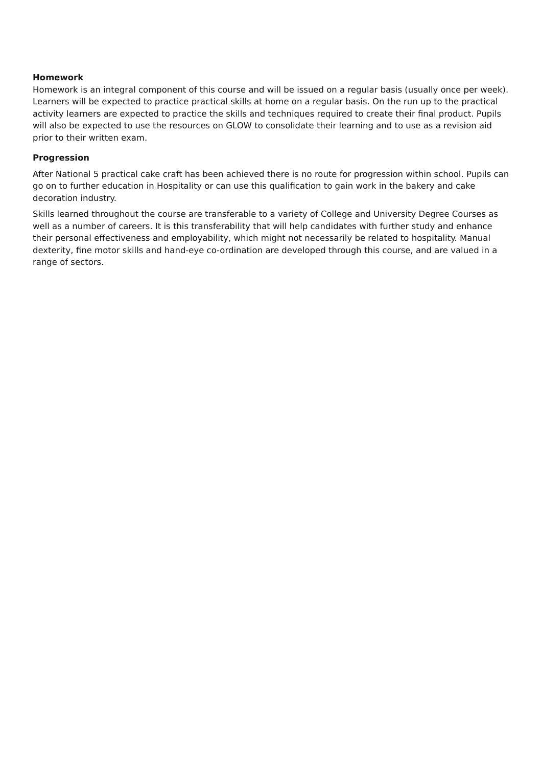Homework
Homework is an integral component of this course and will be issued on a regular basis (usually once per week). Learners will be expected to practice practical skills at home on a regular basis. On the run up to the practical activity learners are expected to practice the skills and techniques required to create their final product. Pupils will also be expected to use the resources on GLOW to consolidate their learning and to use as a revision aid prior to their written exam.
Progression
After National 5 practical cake craft has been achieved there is no route for progression within school. Pupils can go on to further education in Hospitality or can use this qualification to gain work in the bakery and cake decoration industry.
Skills learned throughout the course are transferable to a variety of College and University Degree Courses as well as a number of careers. It is this transferability that will help candidates with further study and enhance their personal effectiveness and employability, which might not necessarily be related to hospitality. Manual dexterity, fine motor skills and hand-eye co-ordination are developed through this course, and are valued in a range of sectors.